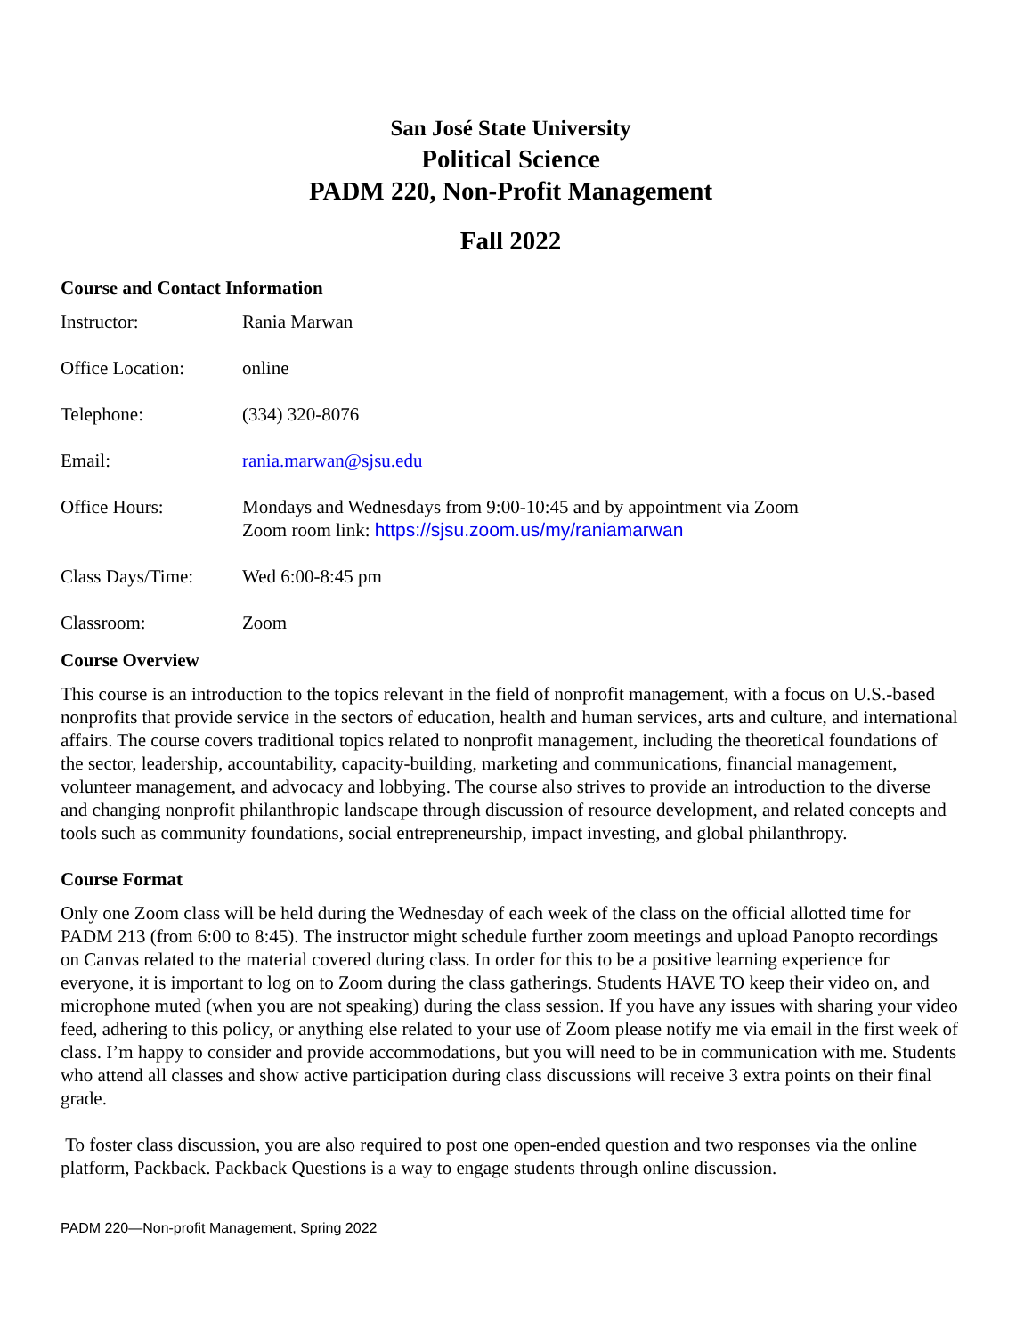San José State University
Political Science
PADM 220, Non-Profit Management
Fall 2022
Course and Contact Information
Instructor: Rania Marwan
Office Location: online
Telephone: (334) 320-8076
Email: rania.marwan@sjsu.edu
Office Hours: Mondays and Wednesdays from 9:00-10:45 and by appointment via Zoom
Zoom room link: https://sjsu.zoom.us/my/raniamarwan
Class Days/Time: Wed 6:00-8:45 pm
Classroom: Zoom
Course Overview
This course is an introduction to the topics relevant in the field of nonprofit management, with a focus on U.S.-based nonprofits that provide service in the sectors of education, health and human services, arts and culture, and international affairs. The course covers traditional topics related to nonprofit management, including the theoretical foundations of the sector, leadership, accountability, capacity-building, marketing and communications, financial management, volunteer management, and advocacy and lobbying. The course also strives to provide an introduction to the diverse and changing nonprofit philanthropic landscape through discussion of resource development, and related concepts and tools such as community foundations, social entrepreneurship, impact investing, and global philanthropy.
Course Format
Only one Zoom class will be held during the Wednesday of each week of the class on the official allotted time for PADM 213 (from 6:00 to 8:45). The instructor might schedule further zoom meetings and upload Panopto recordings on Canvas related to the material covered during class. In order for this to be a positive learning experience for everyone, it is important to log on to Zoom during the class gatherings. Students HAVE TO keep their video on, and microphone muted (when you are not speaking) during the class session. If you have any issues with sharing your video feed, adhering to this policy, or anything else related to your use of Zoom please notify me via email in the first week of class. I’m happy to consider and provide accommodations, but you will need to be in communication with me. Students who attend all classes and show active participation during class discussions will receive 3 extra points on their final grade.
To foster class discussion, you are also required to post one open-ended question and two responses via the online platform, Packback. Packback Questions is a way to engage students through online discussion.
PADM 220—Non-profit Management, Spring 2022